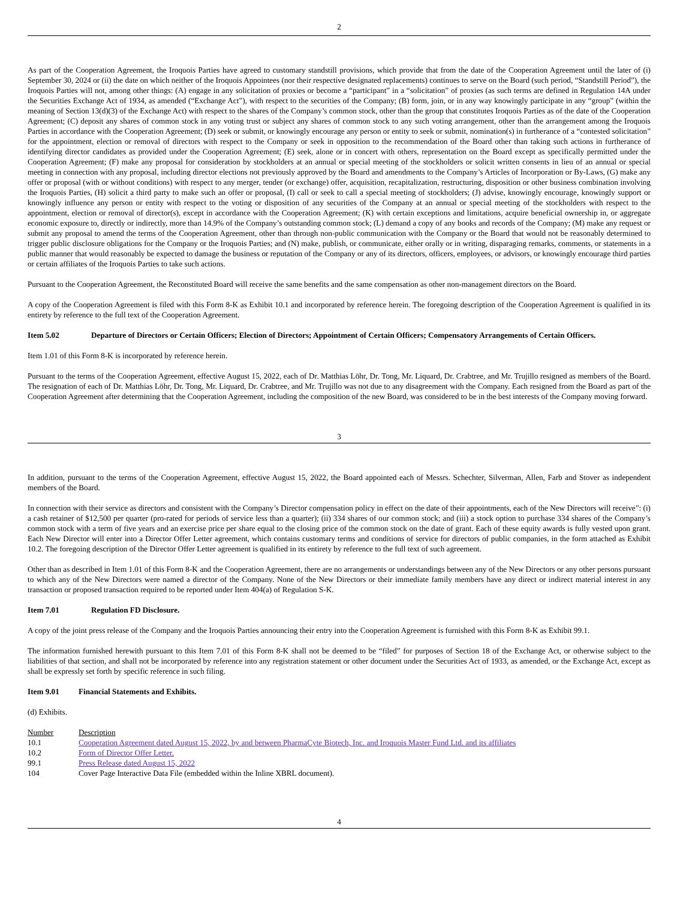2
As part of the Cooperation Agreement, the Iroquois Parties have agreed to customary standstill provisions, which provide that from the date of the Cooperation Agreement until the later of (i) September 30, 2024 or (ii) the date on which neither of the Iroquois Appointees (nor their respective designated replacements) continues to serve on the Board (such period, “Standstill Period”), the Iroquois Parties will not, among other things: (A) engage in any solicitation of proxies or become a “participant” in a “solicitation” of proxies (as such terms are defined in Regulation 14A under the Securities Exchange Act of 1934, as amended (“Exchange Act”), with respect to the securities of the Company; (B) form, join, or in any way knowingly participate in any “group” (within the meaning of Section 13(d)(3) of the Exchange Act) with respect to the shares of the Company’s common stock, other than the group that constitutes Iroquois Parties as of the date of the Cooperation Agreement; (C) deposit any shares of common stock in any voting trust or subject any shares of common stock to any such voting arrangement, other than the arrangement among the Iroquois Parties in accordance with the Cooperation Agreement; (D) seek or submit, or knowingly encourage any person or entity to seek or submit, nomination(s) in furtherance of a “contested solicitation” for the appointment, election or removal of directors with respect to the Company or seek in opposition to the recommendation of the Board other than taking such actions in furtherance of identifying director candidates as provided under the Cooperation Agreement; (E) seek, alone or in concert with others, representation on the Board except as specifically permitted under the Cooperation Agreement; (F) make any proposal for consideration by stockholders at an annual or special meeting of the stockholders or solicit written consents in lieu of an annual or special meeting in connection with any proposal, including director elections not previously approved by the Board and amendments to the Company’s Articles of Incorporation or By-Laws, (G) make any offer or proposal (with or without conditions) with respect to any merger, tender (or exchange) offer, acquisition, recapitalization, restructuring, disposition or other business combination involving the Iroquois Parties, (H) solicit a third party to make such an offer or proposal, (I) call or seek to call a special meeting of stockholders; (J) advise, knowingly encourage, knowingly support or knowingly influence any person or entity with respect to the voting or disposition of any securities of the Company at an annual or special meeting of the stockholders with respect to the appointment, election or removal of director(s), except in accordance with the Cooperation Agreement; (K) with certain exceptions and limitations, acquire beneficial ownership in, or aggregate economic exposure to, directly or indirectly, more than 14.9% of the Company’s outstanding common stock; (L) demand a copy of any books and records of the Company; (M) make any request or submit any proposal to amend the terms of the Cooperation Agreement, other than through non-public communication with the Company or the Board that would not be reasonably determined to trigger public disclosure obligations for the Company or the Iroquois Parties; and (N) make, publish, or communicate, either orally or in writing, disparaging remarks, comments, or statements in a public manner that would reasonably be expected to damage the business or reputation of the Company or any of its directors, officers, employees, or advisors, or knowingly encourage third parties or certain affiliates of the Iroquois Parties to take such actions.
Pursuant to the Cooperation Agreement, the Reconstituted Board will receive the same benefits and the same compensation as other non-management directors on the Board.
A copy of the Cooperation Agreement is filed with this Form 8-K as Exhibit 10.1 and incorporated by reference herein. The foregoing description of the Cooperation Agreement is qualified in its entirety by reference to the full text of the Cooperation Agreement.
Item 5.02 Departure of Directors or Certain Officers; Election of Directors; Appointment of Certain Officers; Compensatory Arrangements of Certain Officers.
Item 1.01 of this Form 8-K is incorporated by reference herein.
Pursuant to the terms of the Cooperation Agreement, effective August 15, 2022, each of Dr. Matthias Löhr, Dr. Tong, Mr. Liquard, Dr. Crabtree, and Mr. Trujillo resigned as members of the Board. The resignation of each of Dr. Matthias Löhr, Dr. Tong, Mr. Liquard, Dr. Crabtree, and Mr. Trujillo was not due to any disagreement with the Company. Each resigned from the Board as part of the Cooperation Agreement after determining that the Cooperation Agreement, including the composition of the new Board, was considered to be in the best interests of the Company moving forward.
3
In addition, pursuant to the terms of the Cooperation Agreement, effective August 15, 2022, the Board appointed each of Messrs. Schechter, Silverman, Allen, Farb and Stover as independent members of the Board.
In connection with their service as directors and consistent with the Company’s Director compensation policy in effect on the date of their appointments, each of the New Directors will receive”: (i) a cash retainer of $12,500 per quarter (pro-rated for periods of service less than a quarter); (ii) 334 shares of our common stock; and (iii) a stock option to purchase 334 shares of the Company’s common stock with a term of five years and an exercise price per share equal to the closing price of the common stock on the date of grant. Each of these equity awards is fully vested upon grant. Each New Director will enter into a Director Offer Letter agreement, which contains customary terms and conditions of service for directors of public companies, in the form attached as Exhibit 10.2. The foregoing description of the Director Offer Letter agreement is qualified in its entirety by reference to the full text of such agreement.
Other than as described in Item 1.01 of this Form 8-K and the Cooperation Agreement, there are no arrangements or understandings between any of the New Directors or any other persons pursuant to which any of the New Directors were named a director of the Company. None of the New Directors or their immediate family members have any direct or indirect material interest in any transaction or proposed transaction required to be reported under Item 404(a) of Regulation S-K.
Item 7.01 Regulation FD Disclosure.
A copy of the joint press release of the Company and the Iroquois Parties announcing their entry into the Cooperation Agreement is furnished with this Form 8-K as Exhibit 99.1.
The information furnished herewith pursuant to this Item 7.01 of this Form 8-K shall not be deemed to be “filed” for purposes of Section 18 of the Exchange Act, or otherwise subject to the liabilities of that section, and shall not be incorporated by reference into any registration statement or other document under the Securities Act of 1933, as amended, or the Exchange Act, except as shall be expressly set forth by specific reference in such filing.
Item 9.01 Financial Statements and Exhibits.
(d) Exhibits.
| Number | Description |
| --- | --- |
| 10.1 | Cooperation Agreement dated August 15, 2022, by and between PharmaCyte Biotech, Inc. and Iroquois Master Fund Ltd. and its affiliates |
| 10.2 | Form of Director Offer Letter. |
| 99.1 | Press Release dated August 15, 2022 |
| 104 | Cover Page Interactive Data File (embedded within the Inline XBRL document). |
4